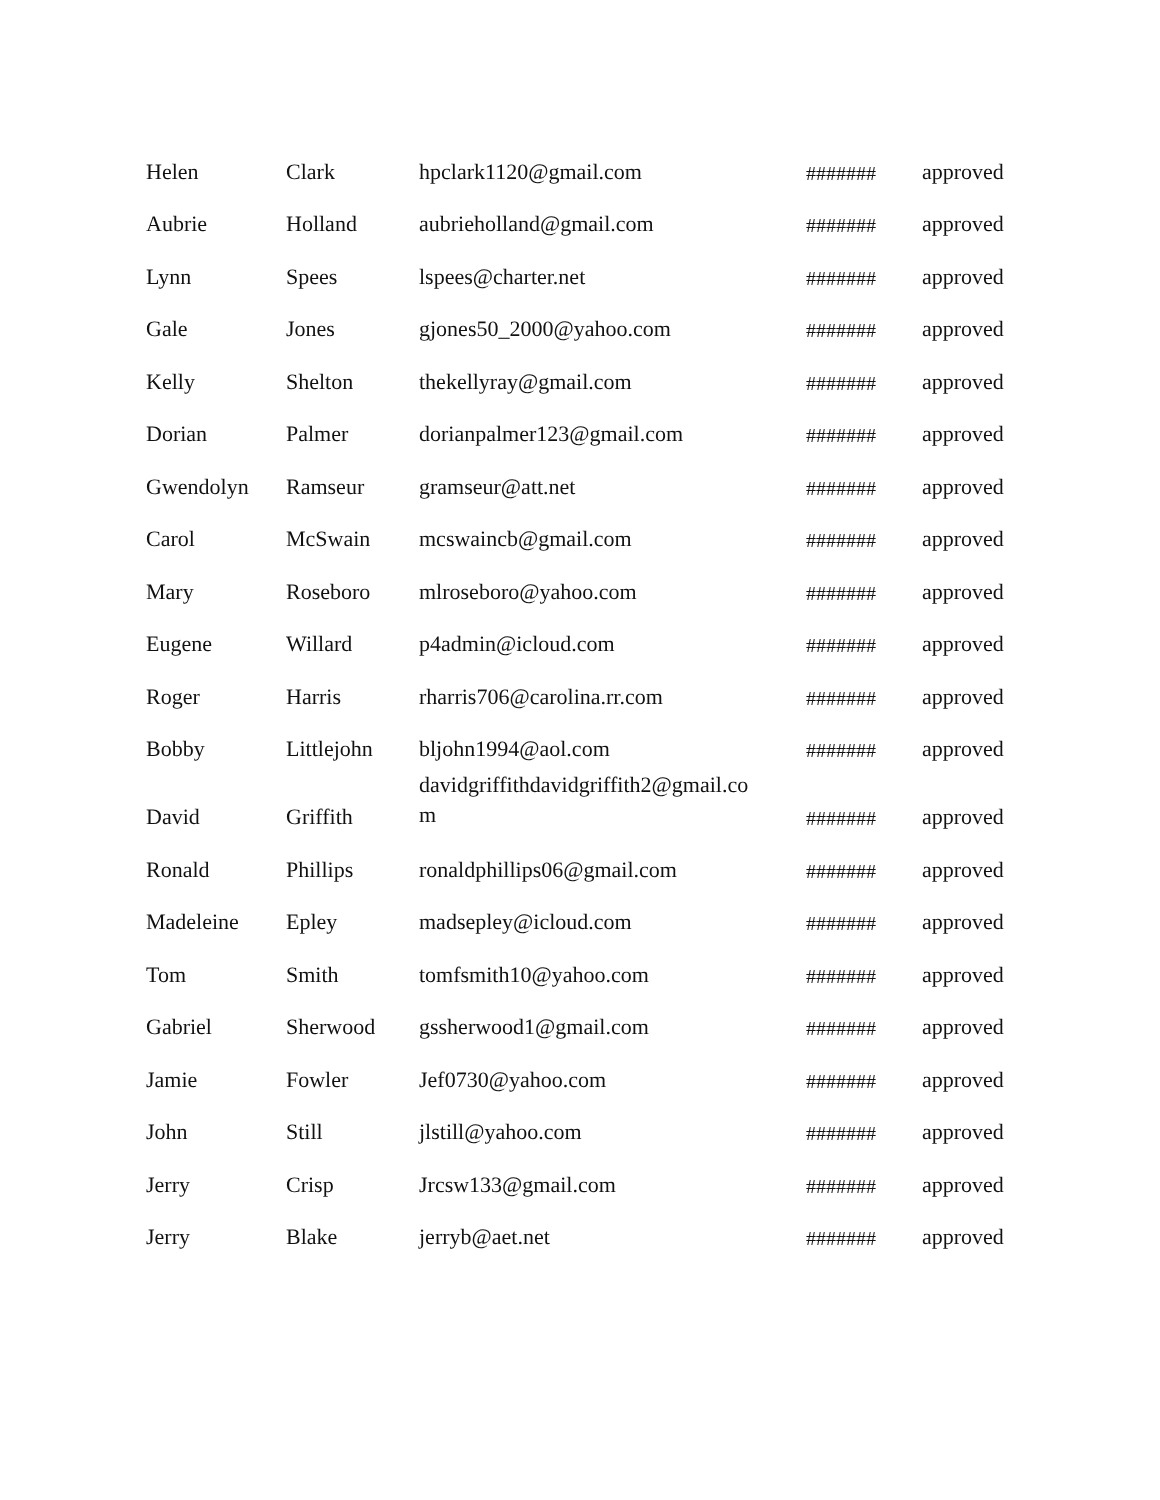| Helen | Clark | hpclark1120@gmail.com | ####### | approved |
| Aubrie | Holland | aubrieholland@gmail.com | ####### | approved |
| Lynn | Spees | lspees@charter.net | ####### | approved |
| Gale | Jones | gjones50_2000@yahoo.com | ####### | approved |
| Kelly | Shelton | thekellyray@gmail.com | ####### | approved |
| Dorian | Palmer | dorianpalmer123@gmail.com | ####### | approved |
| Gwendolyn | Ramseur | gramseur@att.net | ####### | approved |
| Carol | McSwain | mcswaincb@gmail.com | ####### | approved |
| Mary | Roseboro | mlroseboro@yahoo.com | ####### | approved |
| Eugene | Willard | p4admin@icloud.com | ####### | approved |
| Roger | Harris | rharris706@carolina.rr.com | ####### | approved |
| Bobby | Littlejohn | bljohn1994@aol.com | ####### | approved |
| David | Griffith | davidgriffithdavidgriffith2@gmail.co m | ####### | approved |
| Ronald | Phillips | ronaldphillips06@gmail.com | ####### | approved |
| Madeleine | Epley | madsepley@icloud.com | ####### | approved |
| Tom | Smith | tomfsmith10@yahoo.com | ####### | approved |
| Gabriel | Sherwood | gssherwood1@gmail.com | ####### | approved |
| Jamie | Fowler | Jef0730@yahoo.com | ####### | approved |
| John | Still | jlstill@yahoo.com | ####### | approved |
| Jerry | Crisp | Jrcsw133@gmail.com | ####### | approved |
| Jerry | Blake | jerryb@aet.net | ####### | approved |